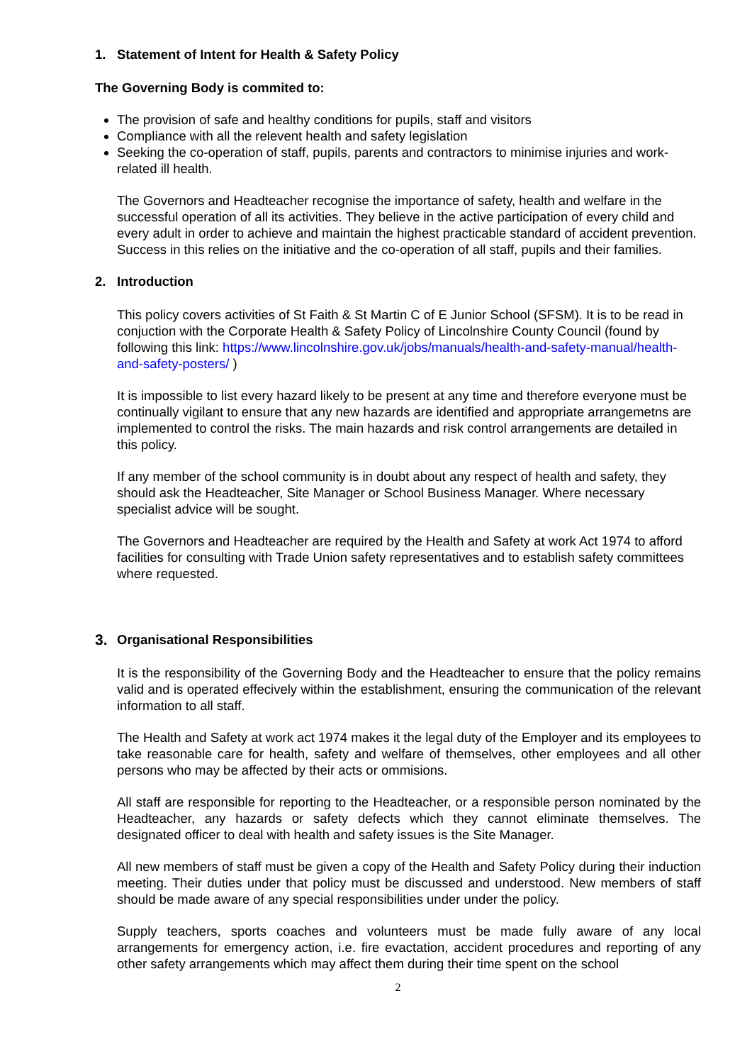1. Statement of Intent for Health & Safety Policy
The Governing Body is commited to:
The provision of safe and healthy conditions for pupils, staff and visitors
Compliance with all the relevent health and safety legislation
Seeking the co-operation of staff, pupils, parents and contractors to minimise injuries and work-related ill health.
The Governors and Headteacher recognise the importance of safety, health and welfare in the successful operation of all its activities. They believe in the active participation of every child and every adult in order to achieve and maintain the highest practicable standard of accident prevention. Success in this relies on the initiative and the co-operation of all staff, pupils and their families.
2. Introduction
This policy covers activities of St Faith & St Martin C of E Junior School (SFSM). It is to be read in conjuction with the Corporate Health & Safety Policy of Lincolnshire County Council (found by following this link: https://www.lincolnshire.gov.uk/jobs/manuals/health-and-safety-manual/health-and-safety-posters/ )
It is impossible to list every hazard likely to be present at any time and therefore everyone must be continually vigilant to ensure that any new hazards are identified and appropriate arrangemetns are implemented to control the risks. The main hazards and risk control arrangements are detailed in this policy.
If any member of the school community is in doubt about any respect of health and safety, they should ask the Headteacher, Site Manager or School Business Manager. Where necessary specialist advice will be sought.
The Governors and Headteacher are required by the Health and Safety at work Act 1974 to afford facilities for consulting with Trade Union safety representatives and to establish safety committees where requested.
3. Organisational Responsibilities
It is the responsibility of the Governing Body and the Headteacher to ensure that the policy remains valid and is operated effecively within the establishment, ensuring the communication of the relevant information to all staff.
The Health and Safety at work act 1974 makes it the legal duty of the Employer and its employees to take reasonable care for health, safety and welfare of themselves, other employees and all other persons who may be affected by their acts or ommisions.
All staff are responsible for reporting to the Headteacher, or a responsible person nominated by the Headteacher, any hazards or safety defects which they cannot eliminate themselves. The designated officer to deal with health and safety issues is the Site Manager.
All new members of staff must be given a copy of the Health and Safety Policy during their induction meeting. Their duties under that policy must be discussed and understood. New members of staff should be made aware of any special responsibilities under under the policy.
Supply teachers, sports coaches and volunteers must be made fully aware of any local arrangements for emergency action, i.e. fire evactation, accident procedures and reporting of any other safety arrangements which may affect them during their time spent on the school
2